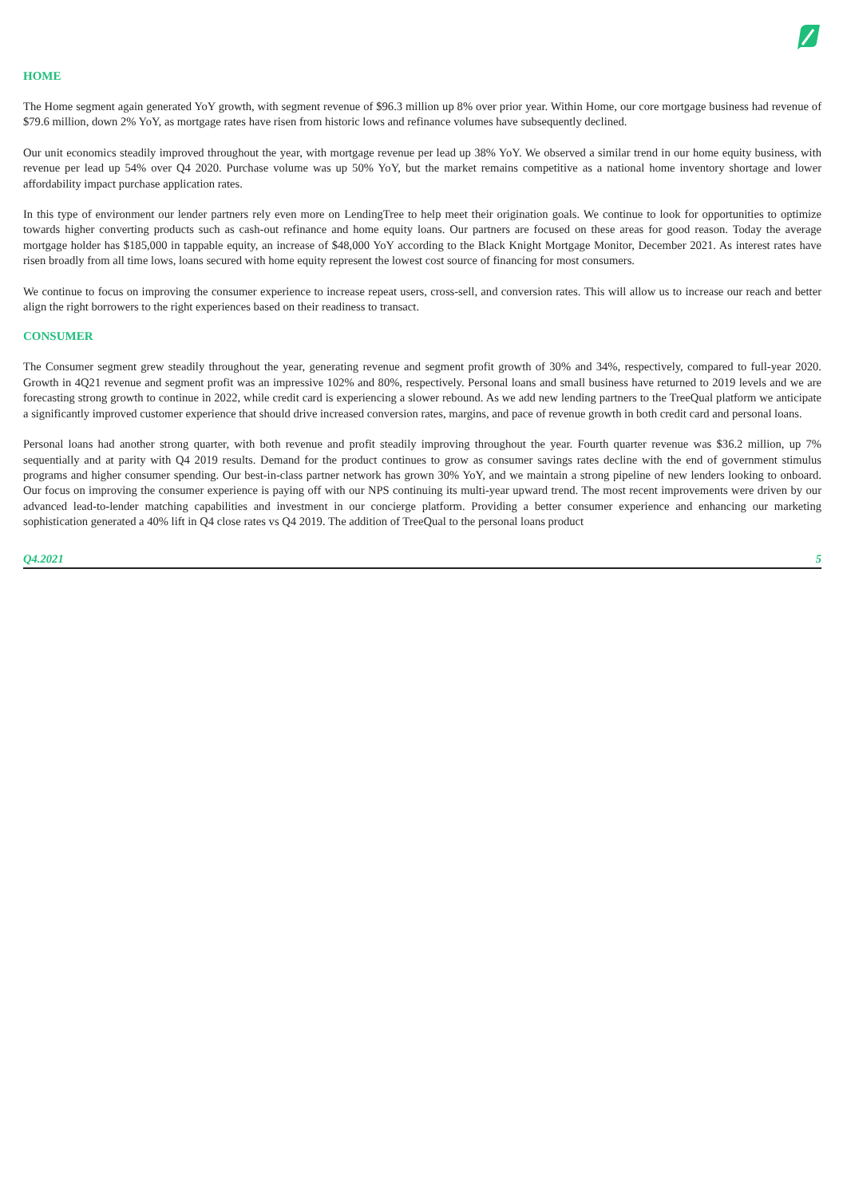HOME
The Home segment again generated YoY growth, with segment revenue of $96.3 million up 8% over prior year. Within Home, our core mortgage business had revenue of $79.6 million, down 2% YoY, as mortgage rates have risen from historic lows and refinance volumes have subsequently declined.
Our unit economics steadily improved throughout the year, with mortgage revenue per lead up 38% YoY. We observed a similar trend in our home equity business, with revenue per lead up 54% over Q4 2020. Purchase volume was up 50% YoY, but the market remains competitive as a national home inventory shortage and lower affordability impact purchase application rates.
In this type of environment our lender partners rely even more on LendingTree to help meet their origination goals. We continue to look for opportunities to optimize towards higher converting products such as cash-out refinance and home equity loans. Our partners are focused on these areas for good reason. Today the average mortgage holder has $185,000 in tappable equity, an increase of $48,000 YoY according to the Black Knight Mortgage Monitor, December 2021. As interest rates have risen broadly from all time lows, loans secured with home equity represent the lowest cost source of financing for most consumers.
We continue to focus on improving the consumer experience to increase repeat users, cross-sell, and conversion rates. This will allow us to increase our reach and better align the right borrowers to the right experiences based on their readiness to transact.
CONSUMER
The Consumer segment grew steadily throughout the year, generating revenue and segment profit growth of 30% and 34%, respectively, compared to full-year 2020. Growth in 4Q21 revenue and segment profit was an impressive 102% and 80%, respectively. Personal loans and small business have returned to 2019 levels and we are forecasting strong growth to continue in 2022, while credit card is experiencing a slower rebound. As we add new lending partners to the TreeQual platform we anticipate a significantly improved customer experience that should drive increased conversion rates, margins, and pace of revenue growth in both credit card and personal loans.
Personal loans had another strong quarter, with both revenue and profit steadily improving throughout the year. Fourth quarter revenue was $36.2 million, up 7% sequentially and at parity with Q4 2019 results. Demand for the product continues to grow as consumer savings rates decline with the end of government stimulus programs and higher consumer spending. Our best-in-class partner network has grown 30% YoY, and we maintain a strong pipeline of new lenders looking to onboard. Our focus on improving the consumer experience is paying off with our NPS continuing its multi-year upward trend. The most recent improvements were driven by our advanced lead-to-lender matching capabilities and investment in our concierge platform. Providing a better consumer experience and enhancing our marketing sophistication generated a 40% lift in Q4 close rates vs Q4 2019. The addition of TreeQual to the personal loans product
Q4.2021 5